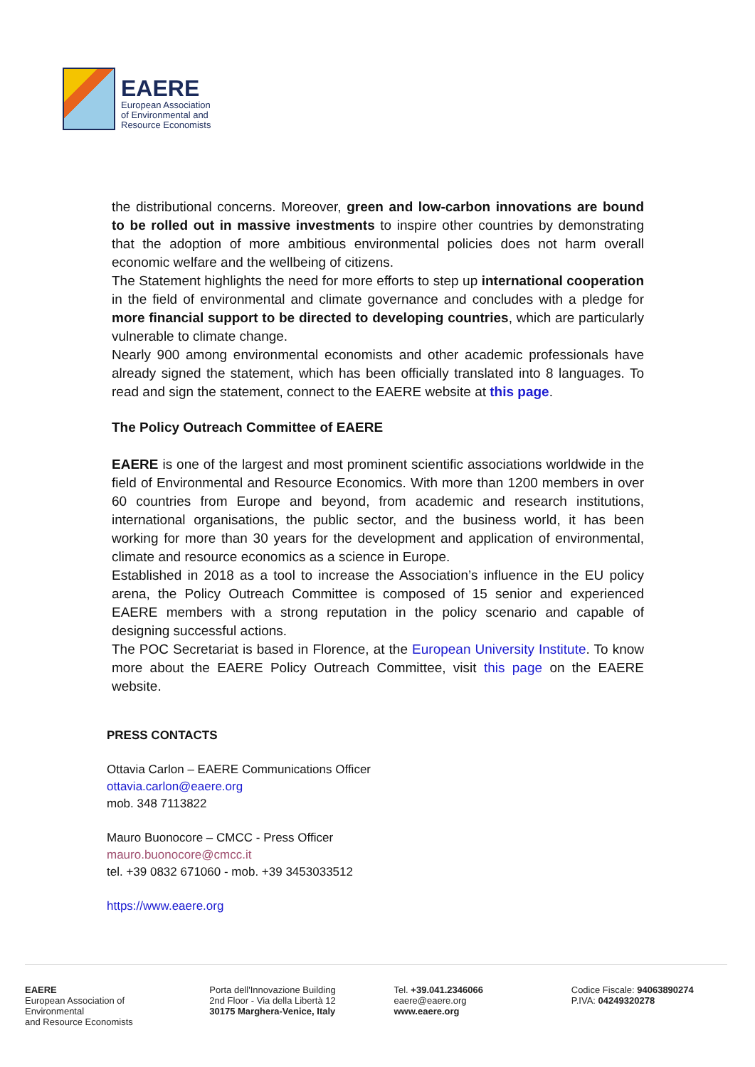EAERE
European Association
of Environmental and
Resource Economists
the distributional concerns. Moreover, green and low-carbon innovations are bound to be rolled out in massive investments to inspire other countries by demonstrating that the adoption of more ambitious environmental policies does not harm overall economic welfare and the wellbeing of citizens.
The Statement highlights the need for more efforts to step up international cooperation in the field of environmental and climate governance and concludes with a pledge for more financial support to be directed to developing countries, which are particularly vulnerable to climate change.
Nearly 900 among environmental economists and other academic professionals have already signed the statement, which has been officially translated into 8 languages. To read and sign the statement, connect to the EAERE website at this page.
The Policy Outreach Committee of EAERE
EAERE is one of the largest and most prominent scientific associations worldwide in the field of Environmental and Resource Economics. With more than 1200 members in over 60 countries from Europe and beyond, from academic and research institutions, international organisations, the public sector, and the business world, it has been working for more than 30 years for the development and application of environmental, climate and resource economics as a science in Europe.
Established in 2018 as a tool to increase the Association’s influence in the EU policy arena, the Policy Outreach Committee is composed of 15 senior and experienced EAERE members with a strong reputation in the policy scenario and capable of designing successful actions.
The POC Secretariat is based in Florence, at the European University Institute. To know more about the EAERE Policy Outreach Committee, visit this page on the EAERE website.
PRESS CONTACTS
Ottavia Carlon – EAERE Communications Officer
ottavia.carlon@eaere.org
mob. 348 7113822
Mauro Buonocore – CMCC - Press Officer
mauro.buonocore@cmcc.it
tel. +39 0832 671060 - mob. +39 3453033512
https://www.eaere.org
EAERE
European Association of Environmental
and Resource Economists
Porta dell'Innovazione Building
2nd Floor - Via della Libertà 12
30175 Marghera-Venice, Italy
Tel. +39.041.2346066
eaere@eaere.org
www.eaere.org
Codice Fiscale: 94063890274
P.IVA: 04249320278